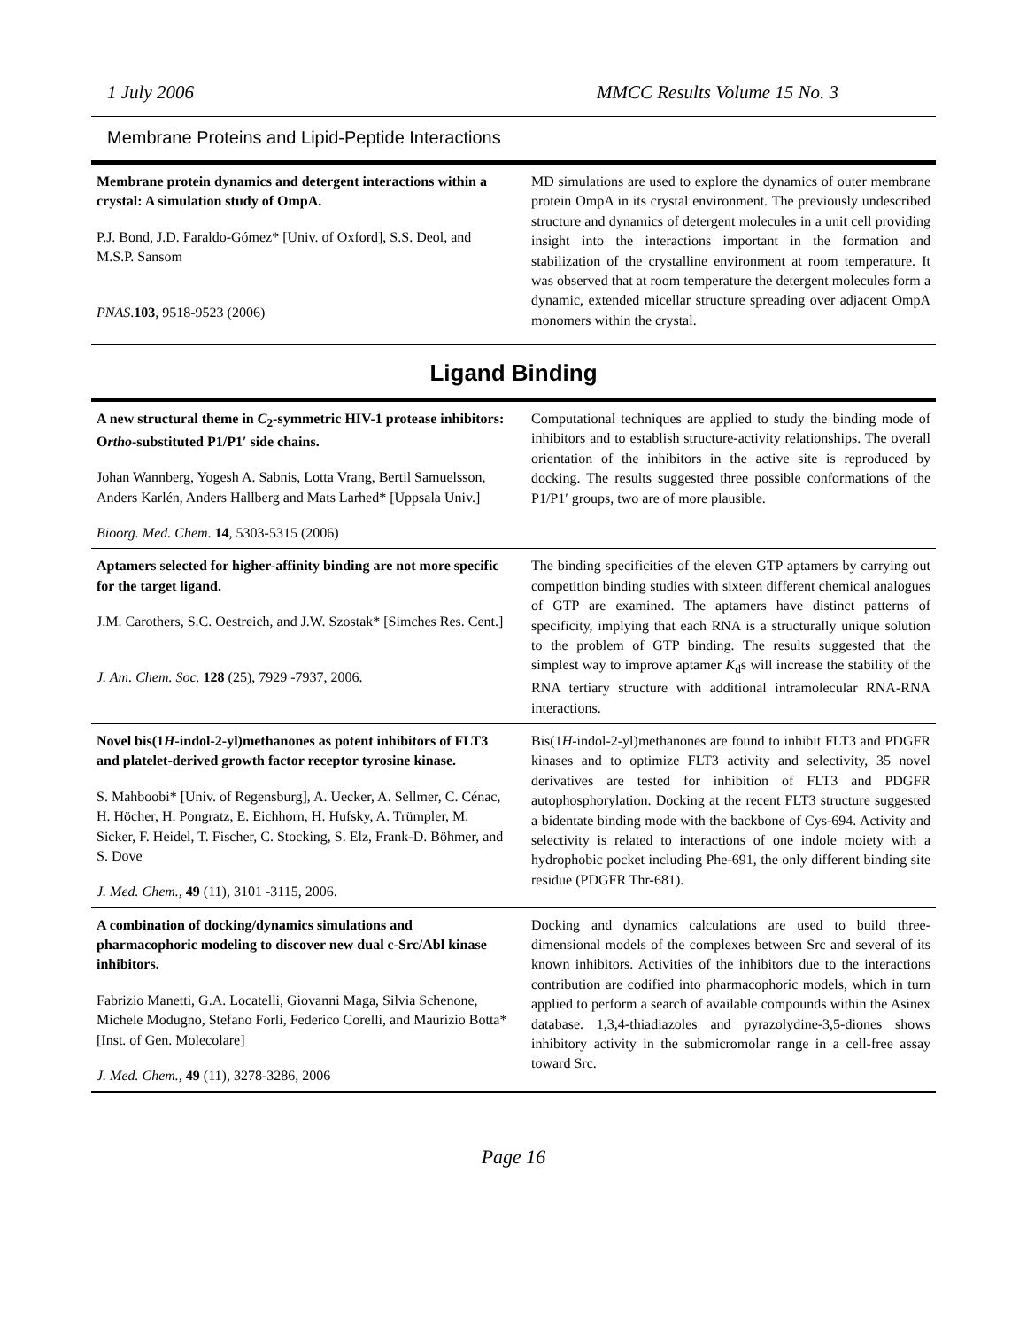1 July 2006 MMCC Results Volume 15 No. 3
Membrane Proteins and Lipid-Peptide Interactions
| Membrane protein dynamics and detergent interactions within a crystal: A simulation study of OmpA. P.J. Bond, J.D. Faraldo-Gómez* [Univ. of Oxford], S.S. Deol, and M.S.P. Sansom PNAS . 103 , 9518-9523 (2006) | MD simulations are used to explore the dynamics of outer membrane protein OmpA in its crystal environment. The previously undescribed structure and dynamics of detergent molecules in a unit cell providing insight into the interactions important in the formation and stabilization of the crystalline environment at room temperature. It was observed that at room temperature the detergent molecules form a dynamic, extended micellar structure spreading over adjacent OmpA monomers within the crystal. |
Ligand Binding
| A new structural theme in C<sub>2</sub>-symmetric HIV-1 protease inhibitors: O rtho -substituted P1/P1′ side chains. Johan Wannberg, Yogesh A. Sabnis, Lotta Vrang, Bertil Samuelsson, Anders Karlén, Anders Hallberg and Mats Larhed* [Uppsala Univ.] Bioorg. Med. Chem . 14 , 5303-5315 (2006) | Computational techniques are applied to study the binding mode of inhibitors and to establish structure-activity relationships. The overall orientation of the inhibitors in the active site is reproduced by docking. The results suggested three possible conformations of the P1/P1′ groups, two are of more plausible. |
| Aptamers selected for higher-affinity binding are not more specific for the target ligand. J.M. Carothers, S.C. Oestreich, and J.W. Szostak* [Simches Res. Cent.] J. Am. Chem. Soc. 128 (25), 7929 -7937, 2006. | The binding specificities of the eleven GTP aptamers by carrying out competition binding studies with sixteen different chemical analogues of GTP are examined. The aptamers have distinct patterns of specificity, implying that each RNA is a structurally unique solution to the problem of GTP binding. The results suggested that the simplest way to improve aptamer K<sub>d</sub>s will increase the stability of the RNA tertiary structure with additional intramolecular RNA-RNA interactions. |
| Novel bis(1 H -indol-2-yl)methanones as potent inhibitors of FLT3 and platelet-derived growth factor receptor tyrosine kinase. S. Mahboobi* [Univ. of Regensburg], A. Uecker, A. Sellmer, C. Cénac, H. Höcher, H. Pongratz, E. Eichhorn, H. Hufsky, A. Trümpler, M. Sicker, F. Heidel, T. Fischer, C. Stocking, S. Elz, Frank-D. Böhmer, and S. Dove J. Med. Chem., 49 (11), 3101 -3115, 2006. | Bis(1 H -indol-2-yl)methanones are found to inhibit FLT3 and PDGFR kinases and to optimize FLT3 activity and selectivity, 35 novel derivatives are tested for inhibition of FLT3 and PDGFR autophosphorylation. Docking at the recent FLT3 structure suggested a bidentate binding mode with the backbone of Cys-694. Activity and selectivity is related to interactions of one indole moiety with a hydrophobic pocket including Phe-691, the only different binding site residue (PDGFR Thr-681). |
| A combination of docking/dynamics simulations and pharmacophoric modeling to discover new dual c-Src/Abl kinase inhibitors. Fabrizio Manetti, G.A. Locatelli, Giovanni Maga, Silvia Schenone, Michele Modugno, Stefano Forli, Federico Corelli, and Maurizio Botta* [Inst. of Gen. Molecolare] J. Med. Chem., 49 (11), 3278-3286, 2006 | Docking and dynamics calculations are used to build three-dimensional models of the complexes between Src and several of its known inhibitors. Activities of the inhibitors due to the interactions contribution are codified into pharmacophoric models, which in turn applied to perform a search of available compounds within the Asinex database. 1,3,4-thiadiazoles and pyrazolydine-3,5-diones shows inhibitory activity in the submicromolar range in a cell-free assay toward Src. |
Page 16